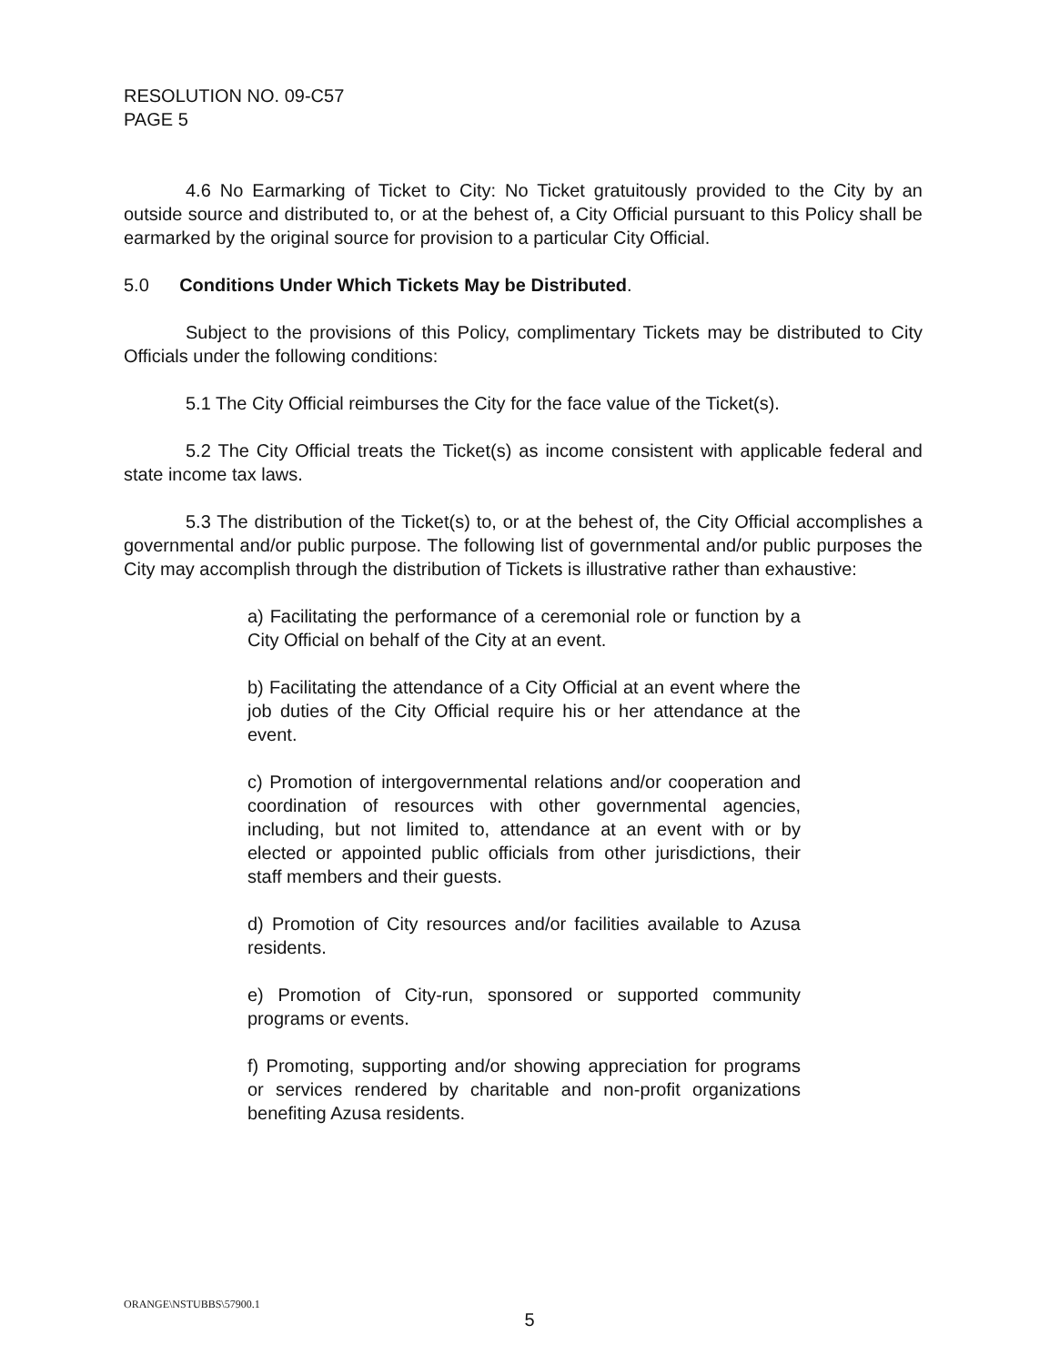RESOLUTION NO. 09-C57
PAGE 5
4.6 No Earmarking of Ticket to City: No Ticket gratuitously provided to the City by an outside source and distributed to, or at the behest of, a City Official pursuant to this Policy shall be earmarked by the original source for provision to a particular City Official.
5.0 Conditions Under Which Tickets May be Distributed.
Subject to the provisions of this Policy, complimentary Tickets may be distributed to City Officials under the following conditions:
5.1 The City Official reimburses the City for the face value of the Ticket(s).
5.2 The City Official treats the Ticket(s) as income consistent with applicable federal and state income tax laws.
5.3 The distribution of the Ticket(s) to, or at the behest of, the City Official accomplishes a governmental and/or public purpose. The following list of governmental and/or public purposes the City may accomplish through the distribution of Tickets is illustrative rather than exhaustive:
a) Facilitating the performance of a ceremonial role or function by a City Official on behalf of the City at an event.
b) Facilitating the attendance of a City Official at an event where the job duties of the City Official require his or her attendance at the event.
c) Promotion of intergovernmental relations and/or cooperation and coordination of resources with other governmental agencies, including, but not limited to, attendance at an event with or by elected or appointed public officials from other jurisdictions, their staff members and their guests.
d) Promotion of City resources and/or facilities available to Azusa residents.
e) Promotion of City-run, sponsored or supported community programs or events.
f) Promoting, supporting and/or showing appreciation for programs or services rendered by charitable and non-profit organizations benefiting Azusa residents.
ORANGE\NSTUBBS\57900.1
5